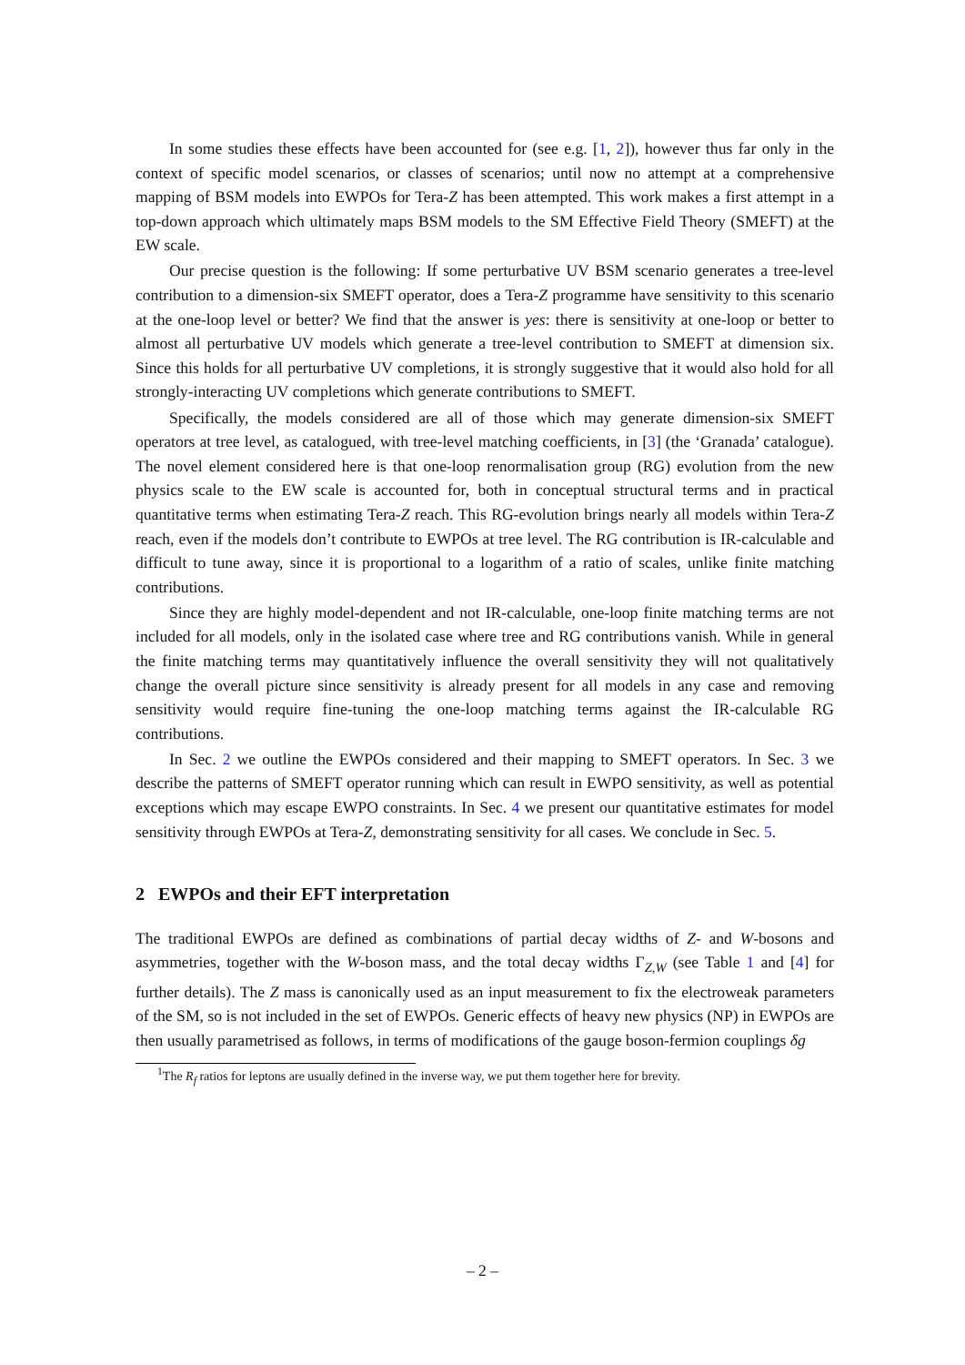In some studies these effects have been accounted for (see e.g. [1, 2]), however thus far only in the context of specific model scenarios, or classes of scenarios; until now no attempt at a comprehensive mapping of BSM models into EWPOs for Tera-Z has been attempted. This work makes a first attempt in a top-down approach which ultimately maps BSM models to the SM Effective Field Theory (SMEFT) at the EW scale.
Our precise question is the following: If some perturbative UV BSM scenario generates a tree-level contribution to a dimension-six SMEFT operator, does a Tera-Z programme have sensitivity to this scenario at the one-loop level or better? We find that the answer is yes: there is sensitivity at one-loop or better to almost all perturbative UV models which generate a tree-level contribution to SMEFT at dimension six. Since this holds for all perturbative UV completions, it is strongly suggestive that it would also hold for all strongly-interacting UV completions which generate contributions to SMEFT.
Specifically, the models considered are all of those which may generate dimension-six SMEFT operators at tree level, as catalogued, with tree-level matching coefficients, in [3] (the ‘Granada’ catalogue). The novel element considered here is that one-loop renormalisation group (RG) evolution from the new physics scale to the EW scale is accounted for, both in conceptual structural terms and in practical quantitative terms when estimating Tera-Z reach. This RG-evolution brings nearly all models within Tera-Z reach, even if the models don’t contribute to EWPOs at tree level. The RG contribution is IR-calculable and difficult to tune away, since it is proportional to a logarithm of a ratio of scales, unlike finite matching contributions.
Since they are highly model-dependent and not IR-calculable, one-loop finite matching terms are not included for all models, only in the isolated case where tree and RG contributions vanish. While in general the finite matching terms may quantitatively influence the overall sensitivity they will not qualitatively change the overall picture since sensitivity is already present for all models in any case and removing sensitivity would require fine-tuning the one-loop matching terms against the IR-calculable RG contributions.
In Sec. 2 we outline the EWPOs considered and their mapping to SMEFT operators. In Sec. 3 we describe the patterns of SMEFT operator running which can result in EWPO sensitivity, as well as potential exceptions which may escape EWPO constraints. In Sec. 4 we present our quantitative estimates for model sensitivity through EWPOs at Tera-Z, demonstrating sensitivity for all cases. We conclude in Sec. 5.
2 EWPOs and their EFT interpretation
The traditional EWPOs are defined as combinations of partial decay widths of Z- and W-bosons and asymmetries, together with the W-boson mass, and the total decay widths Γ<sub>Z,W</sub> (see Table 1 and [4] for further details). The Z mass is canonically used as an input measurement to fix the electroweak parameters of the SM, so is not included in the set of EWPOs. Generic effects of heavy new physics (NP) in EWPOs are then usually parametrised as follows, in terms of modifications of the gauge boson-fermion couplings δg
<sup>1</sup> The R<sub>f</sub> ratios for leptons are usually defined in the inverse way, we put them together here for brevity.
– 2 –